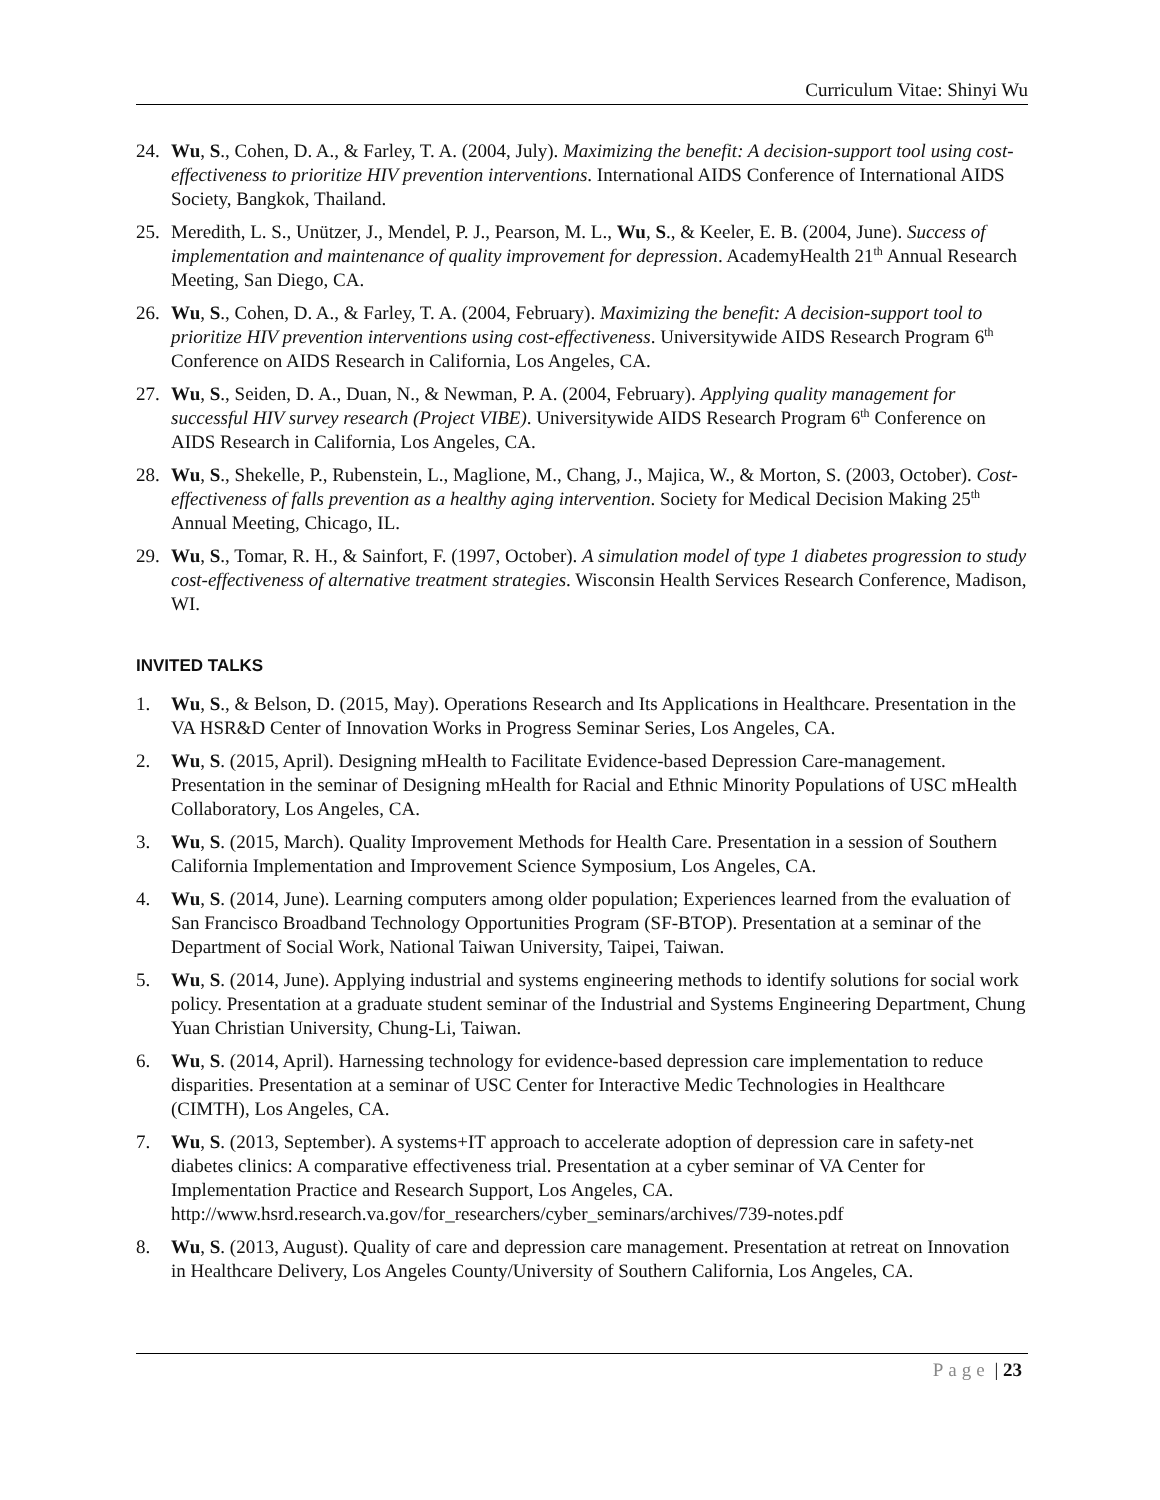Curriculum Vitae: Shinyi Wu
24. Wu, S., Cohen, D. A., & Farley, T. A. (2004, July). Maximizing the benefit: A decision-support tool using cost-effectiveness to prioritize HIV prevention interventions. International AIDS Conference of International AIDS Society, Bangkok, Thailand.
25. Meredith, L. S., Unützer, J., Mendel, P. J., Pearson, M. L., Wu, S., & Keeler, E. B. (2004, June). Success of implementation and maintenance of quality improvement for depression. AcademyHealth 21<sup>th</sup> Annual Research Meeting, San Diego, CA.
26. Wu, S., Cohen, D. A., & Farley, T. A. (2004, February). Maximizing the benefit: A decision-support tool to prioritize HIV prevention interventions using cost-effectiveness. Universitywide AIDS Research Program 6<sup>th</sup> Conference on AIDS Research in California, Los Angeles, CA.
27. Wu, S., Seiden, D. A., Duan, N., & Newman, P. A. (2004, February). Applying quality management for successful HIV survey research (Project VIBE). Universitywide AIDS Research Program 6<sup>th</sup> Conference on AIDS Research in California, Los Angeles, CA.
28. Wu, S., Shekelle, P., Rubenstein, L., Maglione, M., Chang, J., Majica, W., & Morton, S. (2003, October). Cost-effectiveness of falls prevention as a healthy aging intervention. Society for Medical Decision Making 25<sup>th</sup> Annual Meeting, Chicago, IL.
29. Wu, S., Tomar, R. H., & Sainfort, F. (1997, October). A simulation model of type 1 diabetes progression to study cost-effectiveness of alternative treatment strategies. Wisconsin Health Services Research Conference, Madison, WI.
INVITED TALKS
1. Wu, S., & Belson, D. (2015, May). Operations Research and Its Applications in Healthcare. Presentation in the VA HSR&D Center of Innovation Works in Progress Seminar Series, Los Angeles, CA.
2. Wu, S. (2015, April). Designing mHealth to Facilitate Evidence-based Depression Care-management. Presentation in the seminar of Designing mHealth for Racial and Ethnic Minority Populations of USC mHealth Collaboratory, Los Angeles, CA.
3. Wu, S. (2015, March). Quality Improvement Methods for Health Care. Presentation in a session of Southern California Implementation and Improvement Science Symposium, Los Angeles, CA.
4. Wu, S. (2014, June). Learning computers among older population; Experiences learned from the evaluation of San Francisco Broadband Technology Opportunities Program (SF-BTOP). Presentation at a seminar of the Department of Social Work, National Taiwan University, Taipei, Taiwan.
5. Wu, S. (2014, June). Applying industrial and systems engineering methods to identify solutions for social work policy. Presentation at a graduate student seminar of the Industrial and Systems Engineering Department, Chung Yuan Christian University, Chung-Li, Taiwan.
6. Wu, S. (2014, April). Harnessing technology for evidence-based depression care implementation to reduce disparities. Presentation at a seminar of USC Center for Interactive Medic Technologies in Healthcare (CIMTH), Los Angeles, CA.
7. Wu, S. (2013, September). A systems+IT approach to accelerate adoption of depression care in safety-net diabetes clinics: A comparative effectiveness trial. Presentation at a cyber seminar of VA Center for Implementation Practice and Research Support, Los Angeles, CA. http://www.hsrd.research.va.gov/for_researchers/cyber_seminars/archives/739-notes.pdf
8. Wu, S. (2013, August). Quality of care and depression care management. Presentation at retreat on Innovation in Healthcare Delivery, Los Angeles County/University of Southern California, Los Angeles, CA.
Page | 23